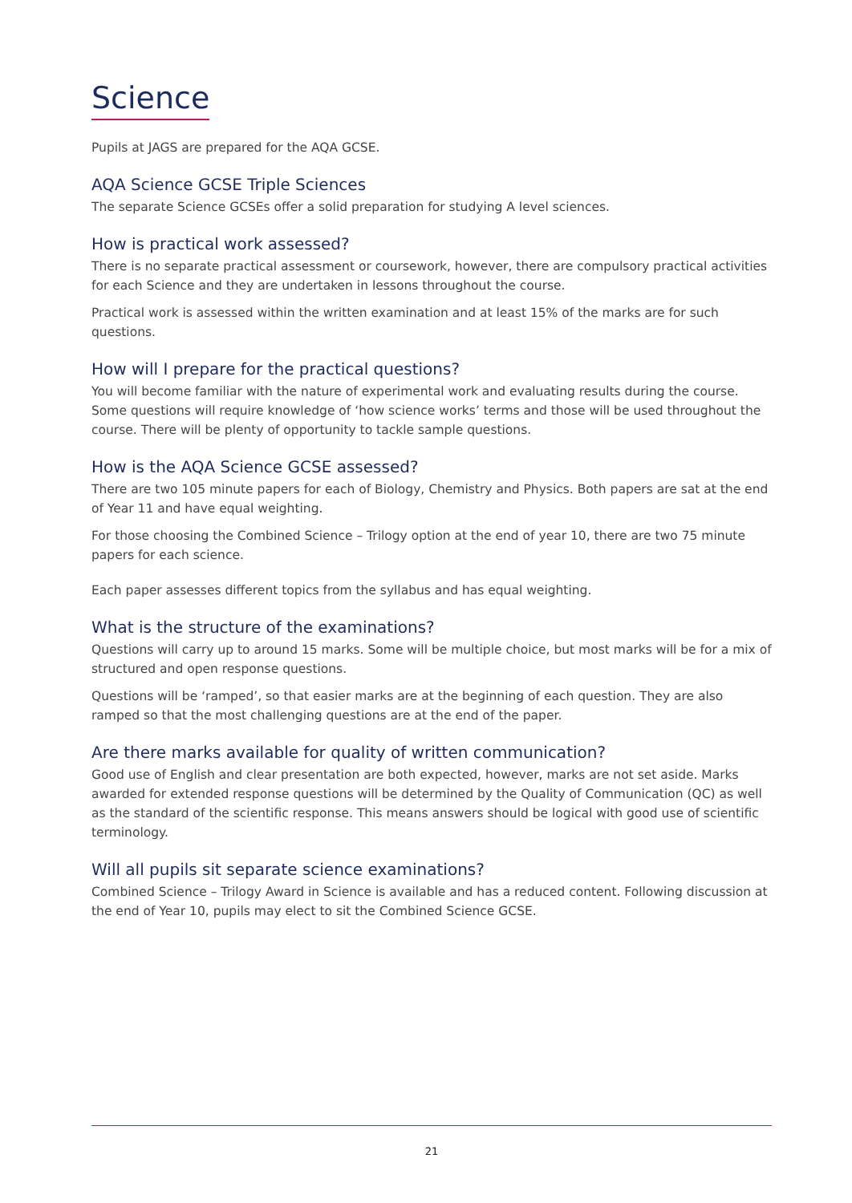Science
Pupils at JAGS are prepared for the AQA GCSE.
AQA Science GCSE Triple Sciences
The separate Science GCSEs offer a solid preparation for studying A level sciences.
How is practical work assessed?
There is no separate practical assessment or coursework, however, there are compulsory practical activities for each Science and they are undertaken in lessons throughout the course.
Practical work is assessed within the written examination and at least 15% of the marks are for such questions.
How will I prepare for the practical questions?
You will become familiar with the nature of experimental work and evaluating results during the course. Some questions will require knowledge of ‘how science works’ terms and those will be used throughout the course. There will be plenty of opportunity to tackle sample questions.
How is the AQA Science GCSE assessed?
There are two 105 minute papers for each of Biology, Chemistry and Physics. Both papers are sat at the end of Year 11 and have equal weighting.
For those choosing the Combined Science – Trilogy option at the end of year 10, there are two 75 minute papers for each science.
Each paper assesses different topics from the syllabus and has equal weighting.
What is the structure of the examinations?
Questions will carry up to around 15 marks. Some will be multiple choice, but most marks will be for a mix of structured and open response questions.
Questions will be ‘ramped’, so that easier marks are at the beginning of each question. They are also ramped so that the most challenging questions are at the end of the paper.
Are there marks available for quality of written communication?
Good use of English and clear presentation are both expected, however, marks are not set aside. Marks awarded for extended response questions will be determined by the Quality of Communication (QC) as well as the standard of the scientific response. This means answers should be logical with good use of scientific terminology.
Will all pupils sit separate science examinations?
Combined Science – Trilogy Award in Science is available and has a reduced content. Following discussion at the end of Year 10, pupils may elect to sit the Combined Science GCSE.
21